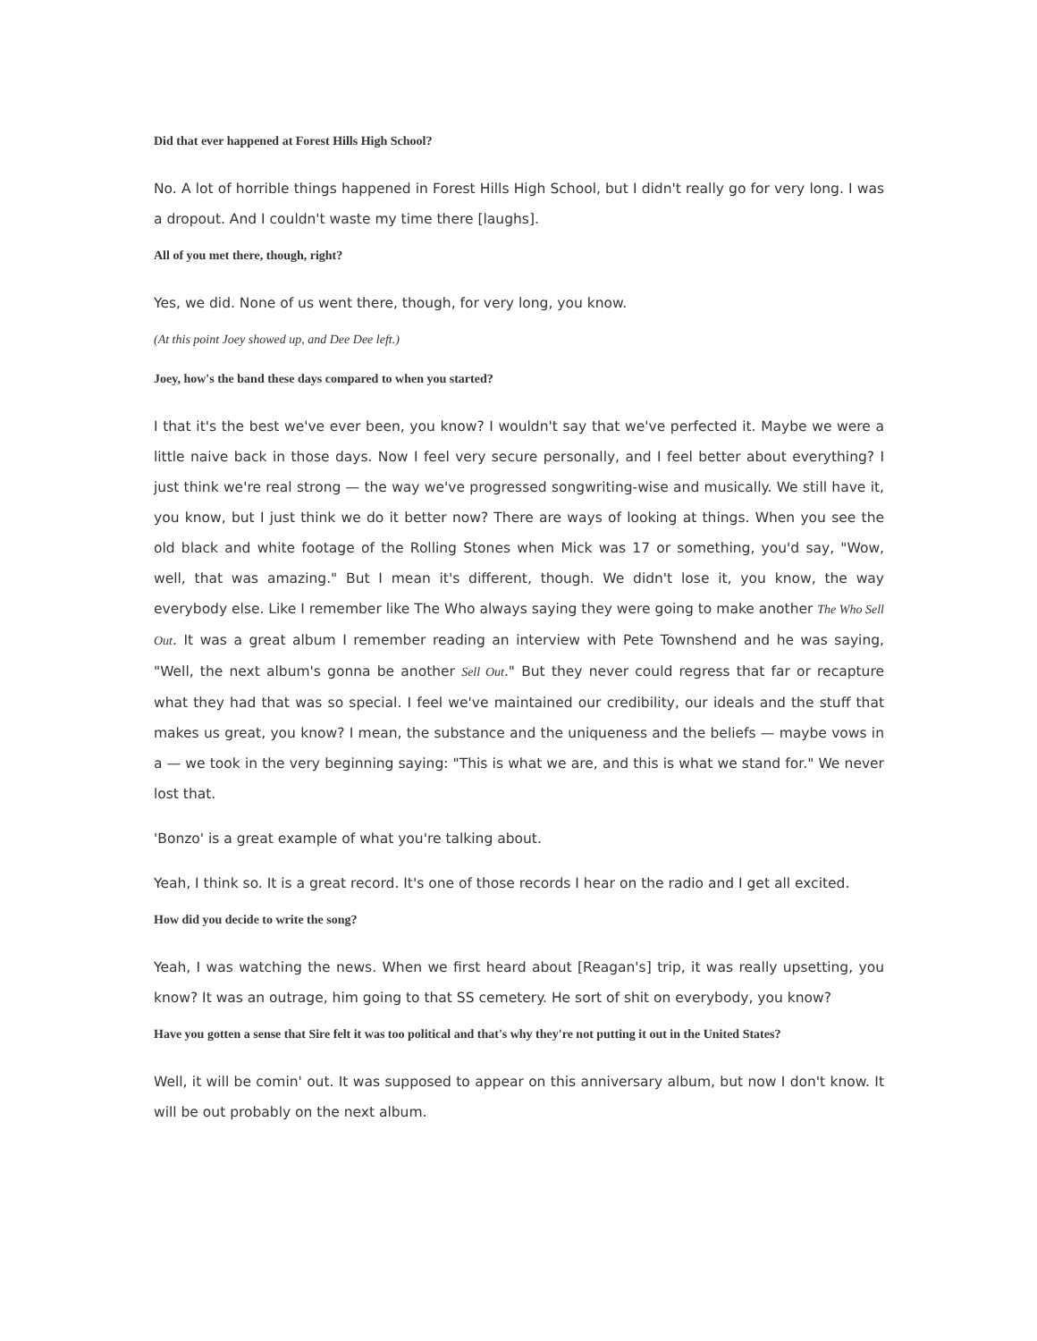Did that ever happened at Forest Hills High School?
No. A lot of horrible things happened in Forest Hills High School, but I didn't really go for very long. I was a dropout. And I couldn't waste my time there [laughs].
All of you met there, though, right?
Yes, we did. None of us went there, though, for very long, you know.
(At this point Joey showed up, and Dee Dee left.)
Joey, how's the band these days compared to when you started?
I that it's the best we've ever been, you know? I wouldn't say that we've perfected it. Maybe we were a little naive back in those days. Now I feel very secure personally, and I feel better about everything? I just think we're real strong — the way we've progressed songwriting-wise and musically. We still have it, you know, but I just think we do it better now? There are ways of looking at things. When you see the old black and white footage of the Rolling Stones when Mick was 17 or something, you'd say, "Wow, well, that was amazing." But I mean it's different, though. We didn't lose it, you know, the way everybody else. Like I remember like The Who always saying they were going to make another The Who Sell Out. It was a great album I remember reading an interview with Pete Townshend and he was saying, "Well, the next album's gonna be another Sell Out." But they never could regress that far or recapture what they had that was so special. I feel we've maintained our credibility, our ideals and the stuff that makes us great, you know? I mean, the substance and the uniqueness and the beliefs — maybe vows in a — we took in the very beginning saying: "This is what we are, and this is what we stand for." We never lost that.
'Bonzo' is a great example of what you're talking about.
Yeah, I think so. It is a great record. It's one of those records I hear on the radio and I get all excited.
How did you decide to write the song?
Yeah, I was watching the news. When we first heard about [Reagan's] trip, it was really upsetting, you know? It was an outrage, him going to that SS cemetery. He sort of shit on everybody, you know?
Have you gotten a sense that Sire felt it was too political and that's why they're not putting it out in the United States?
Well, it will be comin' out. It was supposed to appear on this anniversary album, but now I don't know. It will be out probably on the next album.